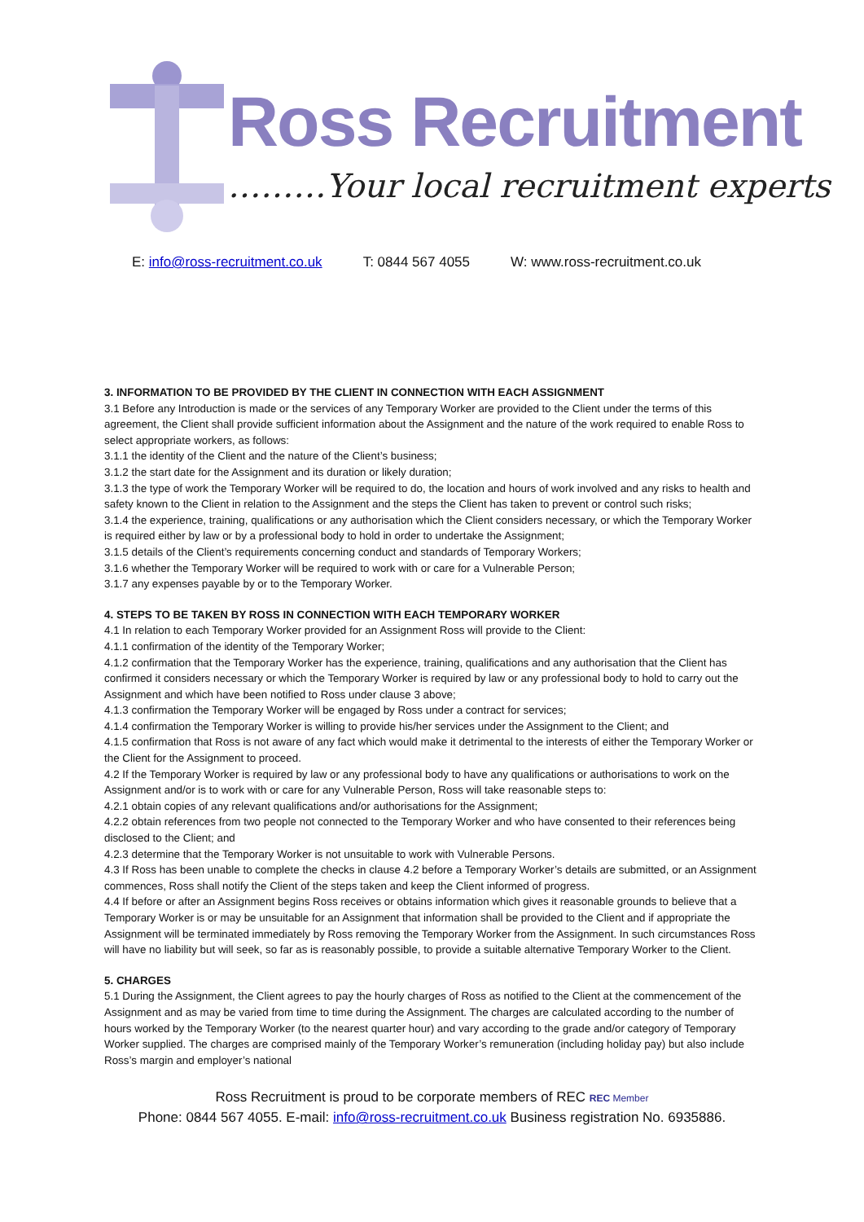Ross Recruitment
………Your local recruitment experts
E: info@ross-recruitment.co.uk T: 0844 567 4055 W: www.ross-recruitment.co.uk
3. INFORMATION TO BE PROVIDED BY THE CLIENT IN CONNECTION WITH EACH ASSIGNMENT
3.1 Before any Introduction is made or the services of any Temporary Worker are provided to the Client under the terms of this agreement, the Client shall provide sufficient information about the Assignment and the nature of the work required to enable Ross to select appropriate workers, as follows:
3.1.1 the identity of the Client and the nature of the Client’s business;
3.1.2 the start date for the Assignment and its duration or likely duration;
3.1.3 the type of work the Temporary Worker will be required to do, the location and hours of work involved and any risks to health and safety known to the Client in relation to the Assignment and the steps the Client has taken to prevent or control such risks;
3.1.4 the experience, training, qualifications or any authorisation which the Client considers necessary, or which the Temporary Worker is required either by law or by a professional body to hold in order to undertake the Assignment;
3.1.5 details of the Client’s requirements concerning conduct and standards of Temporary Workers;
3.1.6 whether the Temporary Worker will be required to work with or care for a Vulnerable Person;
3.1.7 any expenses payable by or to the Temporary Worker.
4. STEPS TO BE TAKEN BY ROSS IN CONNECTION WITH EACH TEMPORARY WORKER
4.1 In relation to each Temporary Worker provided for an Assignment Ross will provide to the Client:
4.1.1 confirmation of the identity of the Temporary Worker;
4.1.2 confirmation that the Temporary Worker has the experience, training, qualifications and any authorisation that the Client has confirmed it considers necessary or which the Temporary Worker is required by law or any professional body to hold to carry out the Assignment and which have been notified to Ross under clause 3 above;
4.1.3 confirmation the Temporary Worker will be engaged by Ross under a contract for services;
4.1.4 confirmation the Temporary Worker is willing to provide his/her services under the Assignment to the Client; and
4.1.5 confirmation that Ross is not aware of any fact which would make it detrimental to the interests of either the Temporary Worker or the Client for the Assignment to proceed.
4.2 If the Temporary Worker is required by law or any professional body to have any qualifications or authorisations to work on the Assignment and/or is to work with or care for any Vulnerable Person, Ross will take reasonable steps to:
4.2.1 obtain copies of any relevant qualifications and/or authorisations for the Assignment;
4.2.2 obtain references from two people not connected to the Temporary Worker and who have consented to their references being disclosed to the Client; and
4.2.3 determine that the Temporary Worker is not unsuitable to work with Vulnerable Persons.
4.3 If Ross has been unable to complete the checks in clause 4.2 before a Temporary Worker’s details are submitted, or an Assignment commences, Ross shall notify the Client of the steps taken and keep the Client informed of progress.
4.4 If before or after an Assignment begins Ross receives or obtains information which gives it reasonable grounds to believe that a Temporary Worker is or may be unsuitable for an Assignment that information shall be provided to the Client and if appropriate the Assignment will be terminated immediately by Ross removing the Temporary Worker from the Assignment. In such circumstances Ross will have no liability but will seek, so far as is reasonably possible, to provide a suitable alternative Temporary Worker to the Client.
5. CHARGES
5.1 During the Assignment, the Client agrees to pay the hourly charges of Ross as notified to the Client at the commencement of the Assignment and as may be varied from time to time during the Assignment. The charges are calculated according to the number of hours worked by the Temporary Worker (to the nearest quarter hour) and vary according to the grade and/or category of Temporary Worker supplied. The charges are comprised mainly of the Temporary Worker’s remuneration (including holiday pay) but also include Ross’s margin and employer’s national
Ross Recruitment is proud to be corporate members of REC REC Member
Phone: 0844 567 4055. E-mail: info@ross-recruitment.co.uk Business registration No. 6935886.